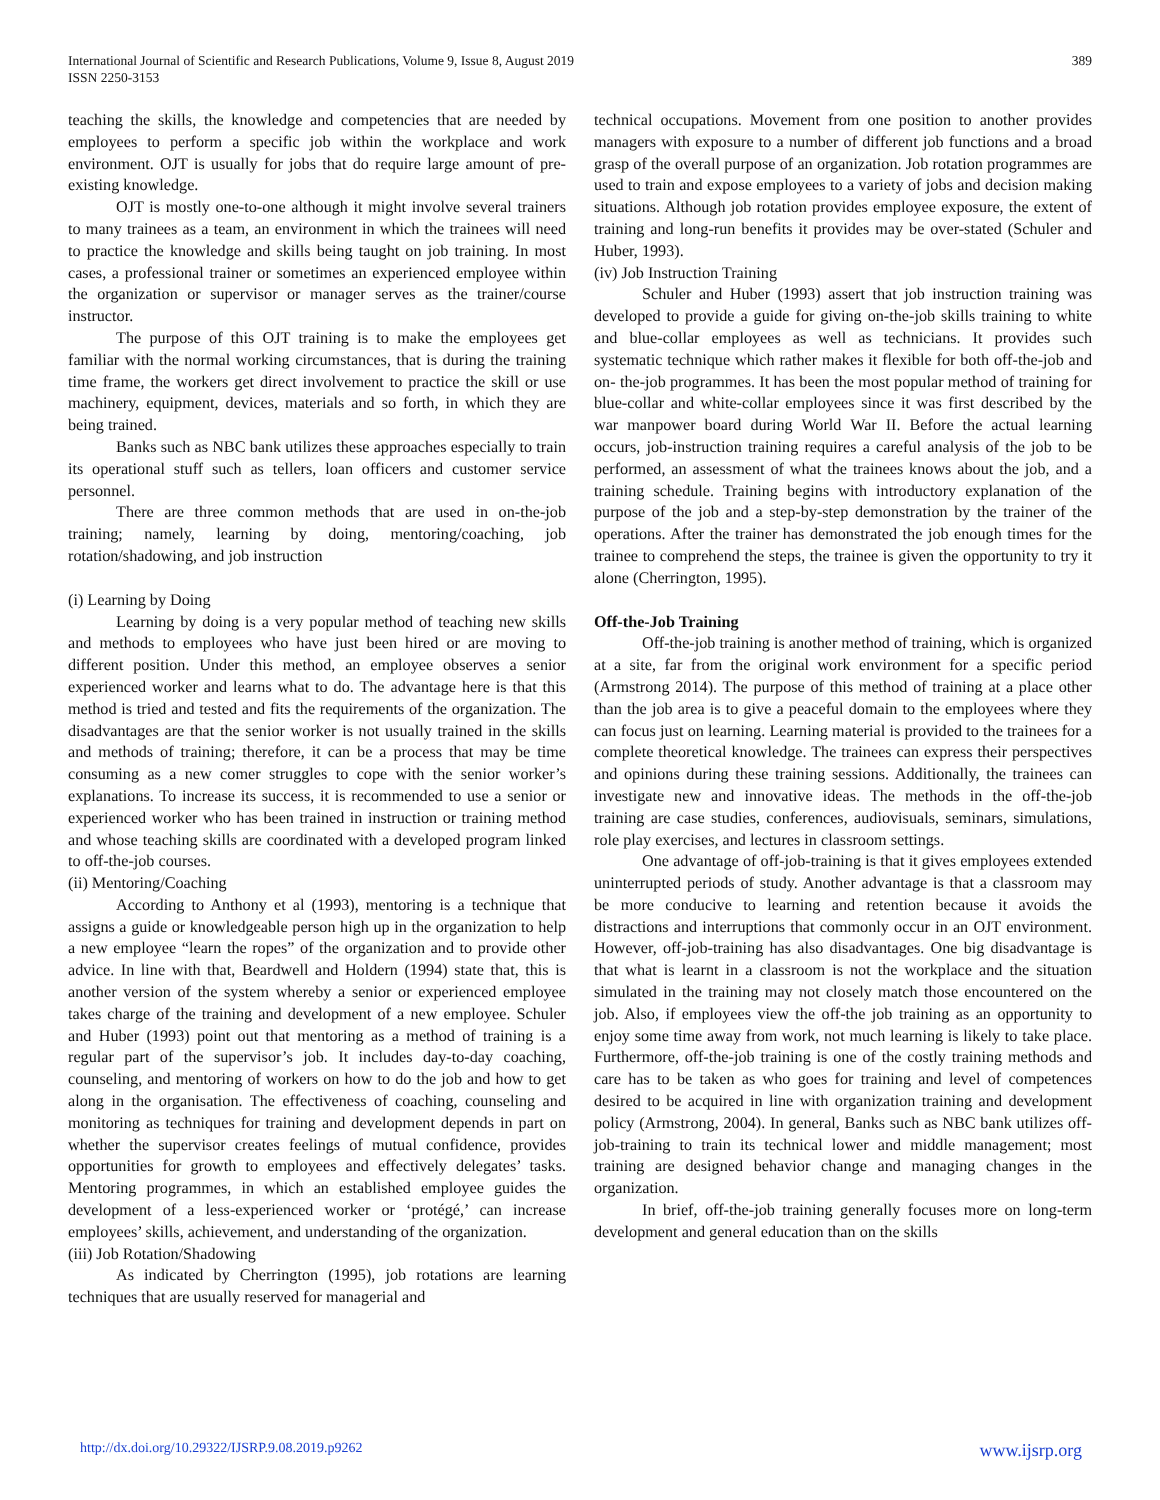International Journal of Scientific and Research Publications, Volume 9, Issue 8, August 2019
ISSN 2250-3153
389
teaching the skills, the knowledge and competencies that are needed by employees to perform a specific job within the workplace and work environment. OJT is usually for jobs that do require large amount of pre-existing knowledge.
OJT is mostly one-to-one although it might involve several trainers to many trainees as a team, an environment in which the trainees will need to practice the knowledge and skills being taught on job training. In most cases, a professional trainer or sometimes an experienced employee within the organization or supervisor or manager serves as the trainer/course instructor.
The purpose of this OJT training is to make the employees get familiar with the normal working circumstances, that is during the training time frame, the workers get direct involvement to practice the skill or use machinery, equipment, devices, materials and so forth, in which they are being trained.
Banks such as NBC bank utilizes these approaches especially to train its operational stuff such as tellers, loan officers and customer service personnel.
There are three common methods that are used in on-the-job training; namely, learning by doing, mentoring/coaching, job rotation/shadowing, and job instruction
(i) Learning by Doing
Learning by doing is a very popular method of teaching new skills and methods to employees who have just been hired or are moving to different position. Under this method, an employee observes a senior experienced worker and learns what to do. The advantage here is that this method is tried and tested and fits the requirements of the organization. The disadvantages are that the senior worker is not usually trained in the skills and methods of training; therefore, it can be a process that may be time consuming as a new comer struggles to cope with the senior worker’s explanations. To increase its success, it is recommended to use a senior or experienced worker who has been trained in instruction or training method and whose teaching skills are coordinated with a developed program linked to off-the-job courses.
(ii) Mentoring/Coaching
According to Anthony et al (1993), mentoring is a technique that assigns a guide or knowledgeable person high up in the organization to help a new employee “learn the ropes” of the organization and to provide other advice. In line with that, Beardwell and Holdern (1994) state that, this is another version of the system whereby a senior or experienced employee takes charge of the training and development of a new employee. Schuler and Huber (1993) point out that mentoring as a method of training is a regular part of the supervisor’s job. It includes day-to-day coaching, counseling, and mentoring of workers on how to do the job and how to get along in the organisation. The effectiveness of coaching, counseling and monitoring as techniques for training and development depends in part on whether the supervisor creates feelings of mutual confidence, provides opportunities for growth to employees and effectively delegates’ tasks. Mentoring programmes, in which an established employee guides the development of a less-experienced worker or ‘protégé,’ can increase employees’ skills, achievement, and understanding of the organization.
(iii) Job Rotation/Shadowing
As indicated by Cherrington (1995), job rotations are learning techniques that are usually reserved for managerial and
technical occupations. Movement from one position to another provides managers with exposure to a number of different job functions and a broad grasp of the overall purpose of an organization. Job rotation programmes are used to train and expose employees to a variety of jobs and decision making situations. Although job rotation provides employee exposure, the extent of training and long-run benefits it provides may be over-stated (Schuler and Huber, 1993).
(iv) Job Instruction Training
Schuler and Huber (1993) assert that job instruction training was developed to provide a guide for giving on-the-job skills training to white and blue-collar employees as well as technicians. It provides such systematic technique which rather makes it flexible for both off-the-job and on- the-job programmes. It has been the most popular method of training for blue-collar and white-collar employees since it was first described by the war manpower board during World War II. Before the actual learning occurs, job-instruction training requires a careful analysis of the job to be performed, an assessment of what the trainees knows about the job, and a training schedule. Training begins with introductory explanation of the purpose of the job and a step-by-step demonstration by the trainer of the operations. After the trainer has demonstrated the job enough times for the trainee to comprehend the steps, the trainee is given the opportunity to try it alone (Cherrington, 1995).
Off-the-Job Training
Off-the-job training is another method of training, which is organized at a site, far from the original work environment for a specific period (Armstrong 2014). The purpose of this method of training at a place other than the job area is to give a peaceful domain to the employees where they can focus just on learning. Learning material is provided to the trainees for a complete theoretical knowledge. The trainees can express their perspectives and opinions during these training sessions. Additionally, the trainees can investigate new and innovative ideas. The methods in the off-the-job training are case studies, conferences, audiovisuals, seminars, simulations, role play exercises, and lectures in classroom settings.
One advantage of off-job-training is that it gives employees extended uninterrupted periods of study. Another advantage is that a classroom may be more conducive to learning and retention because it avoids the distractions and interruptions that commonly occur in an OJT environment. However, off-job-training has also disadvantages. One big disadvantage is that what is learnt in a classroom is not the workplace and the situation simulated in the training may not closely match those encountered on the job. Also, if employees view the off-the job training as an opportunity to enjoy some time away from work, not much learning is likely to take place. Furthermore, off-the-job training is one of the costly training methods and care has to be taken as who goes for training and level of competences desired to be acquired in line with organization training and development policy (Armstrong, 2004). In general, Banks such as NBC bank utilizes off-job-training to train its technical lower and middle management; most training are designed behavior change and managing changes in the organization.
In brief, off-the-job training generally focuses more on long-term development and general education than on the skills
http://dx.doi.org/10.29322/IJSRP.9.08.2019.p9262 www.ijsrp.org